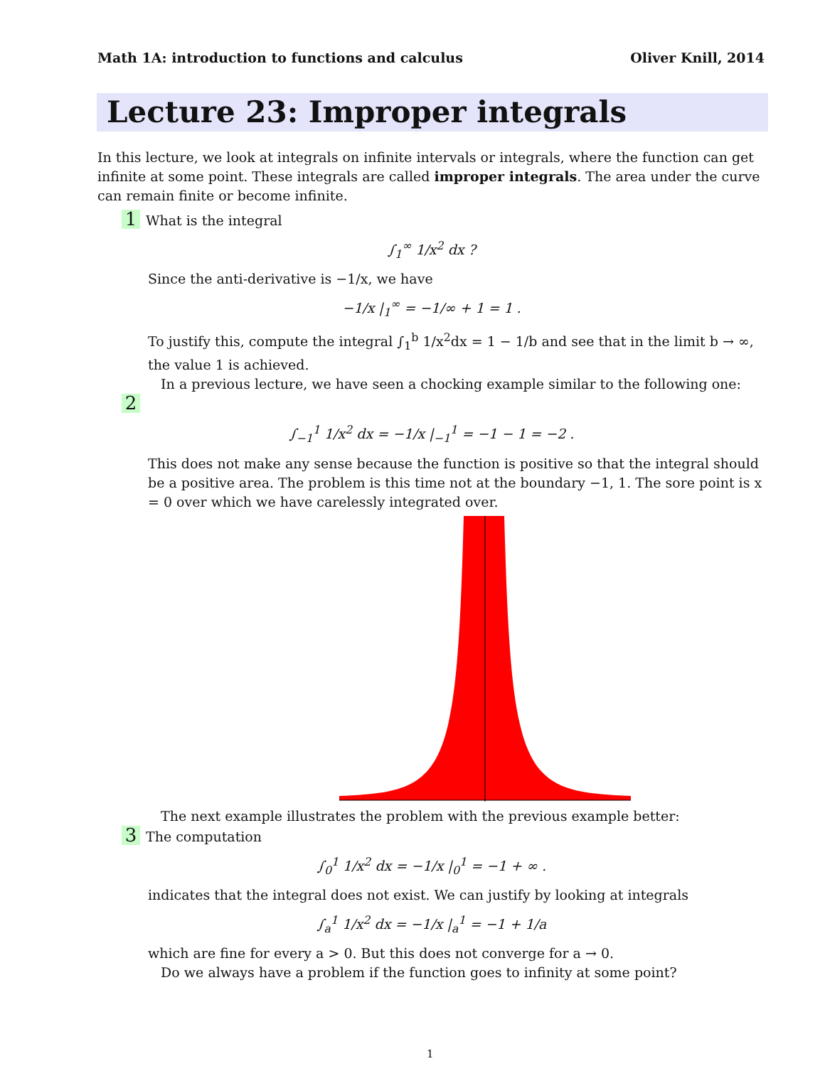Math 1A: introduction to functions and calculus Oliver Knill, 2014
Lecture 23: Improper integrals
In this lecture, we look at integrals on infinite intervals or integrals, where the function can get infinite at some point. These integrals are called improper integrals. The area under the curve can remain finite or become infinite.
1 What is the integral
∫<sub>1</sub><sup>∞</sup> 1/x<sup>2</sup> dx ?
Since the anti-derivative is −1/x, we have
−1/x |<sub>1</sub><sup>∞</sup> = −1/∞ + 1 = 1 .
To justify this, compute the integral ∫<sub>1</sub><sup>b</sup> 1/x<sup>2</sup>dx = 1 − 1/b and see that in the limit b → ∞, the value 1 is achieved.
In a previous lecture, we have seen a chocking example similar to the following one:
2
∫<sub>−1</sub><sup>1</sup> 1/x<sup>2</sup> dx = −1/x |<sub>−1</sub><sup>1</sup> = −1 − 1 = −2 .
This does not make any sense because the function is positive so that the integral should be a positive area. The problem is this time not at the boundary −1, 1. The sore point is x = 0 over which we have carelessly integrated over.
The next example illustrates the problem with the previous example better:
3 The computation
∫<sub>0</sub><sup>1</sup> 1/x<sup>2</sup> dx = −1/x |<sub>0</sub><sup>1</sup> = −1 + ∞ .
indicates that the integral does not exist. We can justify by looking at integrals
∫<sub>a</sub><sup>1</sup> 1/x<sup>2</sup> dx = −1/x |<sub>a</sub><sup>1</sup> = −1 + 1/a
which are fine for every a > 0. But this does not converge for a → 0.
Do we always have a problem if the function goes to infinity at some point?
1